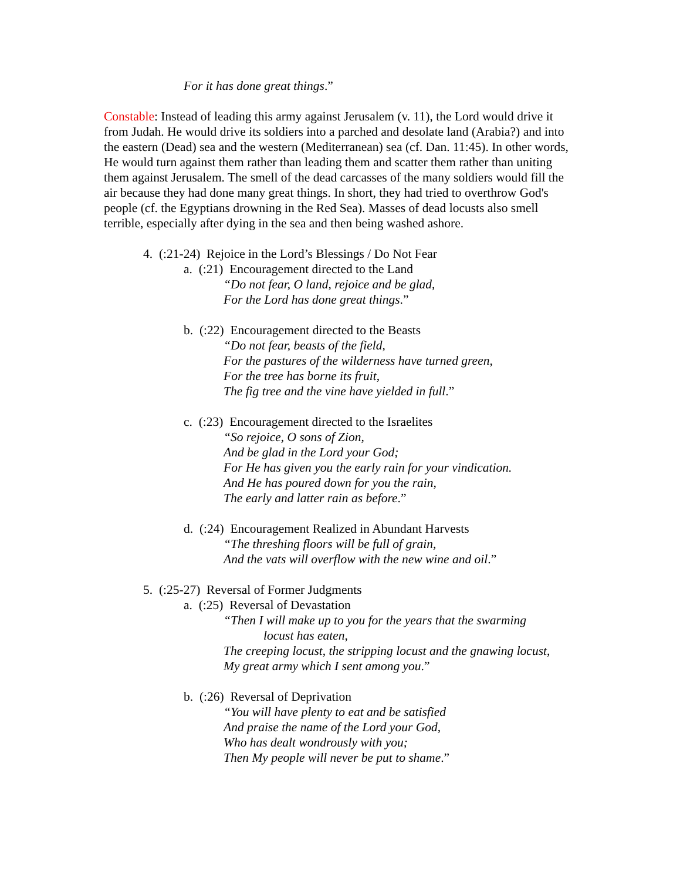For it has done great things.”
Constable: Instead of leading this army against Jerusalem (v. 11), the Lord would drive it from Judah. He would drive its soldiers into a parched and desolate land (Arabia?) and into the eastern (Dead) sea and the western (Mediterranean) sea (cf. Dan. 11:45). In other words, He would turn against them rather than leading them and scatter them rather than uniting them against Jerusalem. The smell of the dead carcasses of the many soldiers would fill the air because they had done many great things. In short, they had tried to overthrow God's people (cf. the Egyptians drowning in the Red Sea). Masses of dead locusts also smell terrible, especially after dying in the sea and then being washed ashore.
4. (:21-24) Rejoice in the Lord’s Blessings / Do Not Fear
a. (:21) Encouragement directed to the Land
“Do not fear, O land, rejoice and be glad,
For the Lord has done great things.”
b. (:22) Encouragement directed to the Beasts
“Do not fear, beasts of the field,
For the pastures of the wilderness have turned green,
For the tree has borne its fruit,
The fig tree and the vine have yielded in full.”
c. (:23) Encouragement directed to the Israelites
“So rejoice, O sons of Zion,
And be glad in the Lord your God;
For He has given you the early rain for your vindication.
And He has poured down for you the rain,
The early and latter rain as before.”
d. (:24) Encouragement Realized in Abundant Harvests
“The threshing floors will be full of grain,
And the vats will overflow with the new wine and oil.”
5. (:25-27) Reversal of Former Judgments
a. (:25) Reversal of Devastation
“Then I will make up to you for the years that the swarming
locust has eaten,
The creeping locust, the stripping locust and the gnawing locust,
My great army which I sent among you.”
b. (:26) Reversal of Deprivation
“You will have plenty to eat and be satisfied
And praise the name of the Lord your God,
Who has dealt wondrously with you;
Then My people will never be put to shame.”